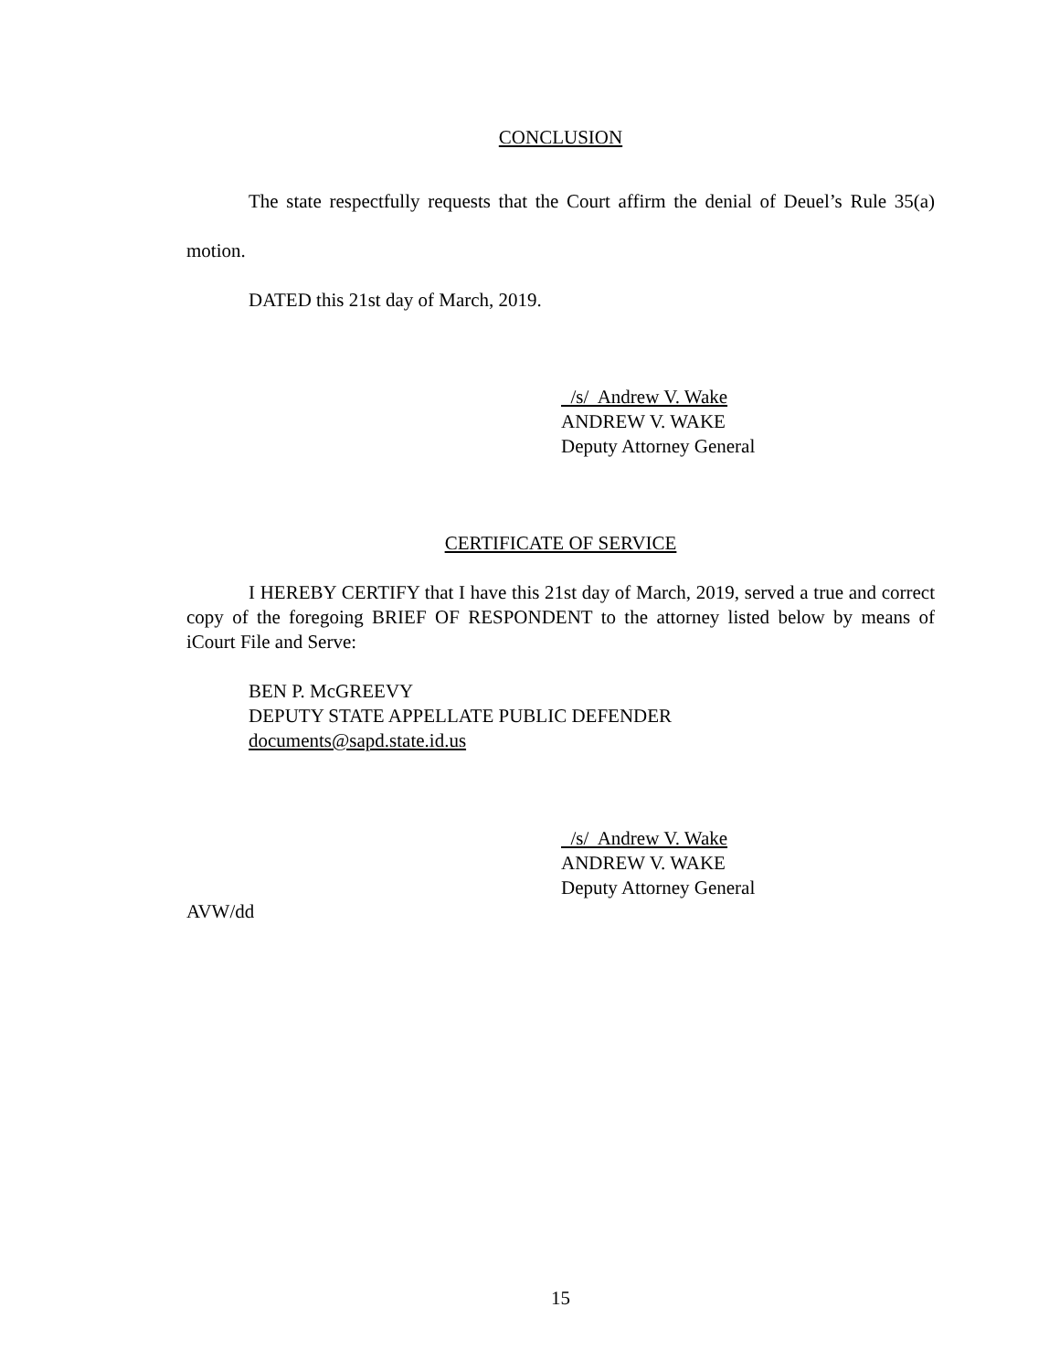CONCLUSION
The state respectfully requests that the Court affirm the denial of Deuel’s Rule 35(a) motion.
DATED this 21st day of March, 2019.
/s/ Andrew V. Wake
ANDREW V. WAKE
Deputy Attorney General
CERTIFICATE OF SERVICE
I HEREBY CERTIFY that I have this 21st day of March, 2019, served a true and correct copy of the foregoing BRIEF OF RESPONDENT to the attorney listed below by means of iCourt File and Serve:
BEN P. McGREEVY
DEPUTY STATE APPELLATE PUBLIC DEFENDER
documents@sapd.state.id.us
/s/ Andrew V. Wake
ANDREW V. WAKE
Deputy Attorney General
AVW/dd
15